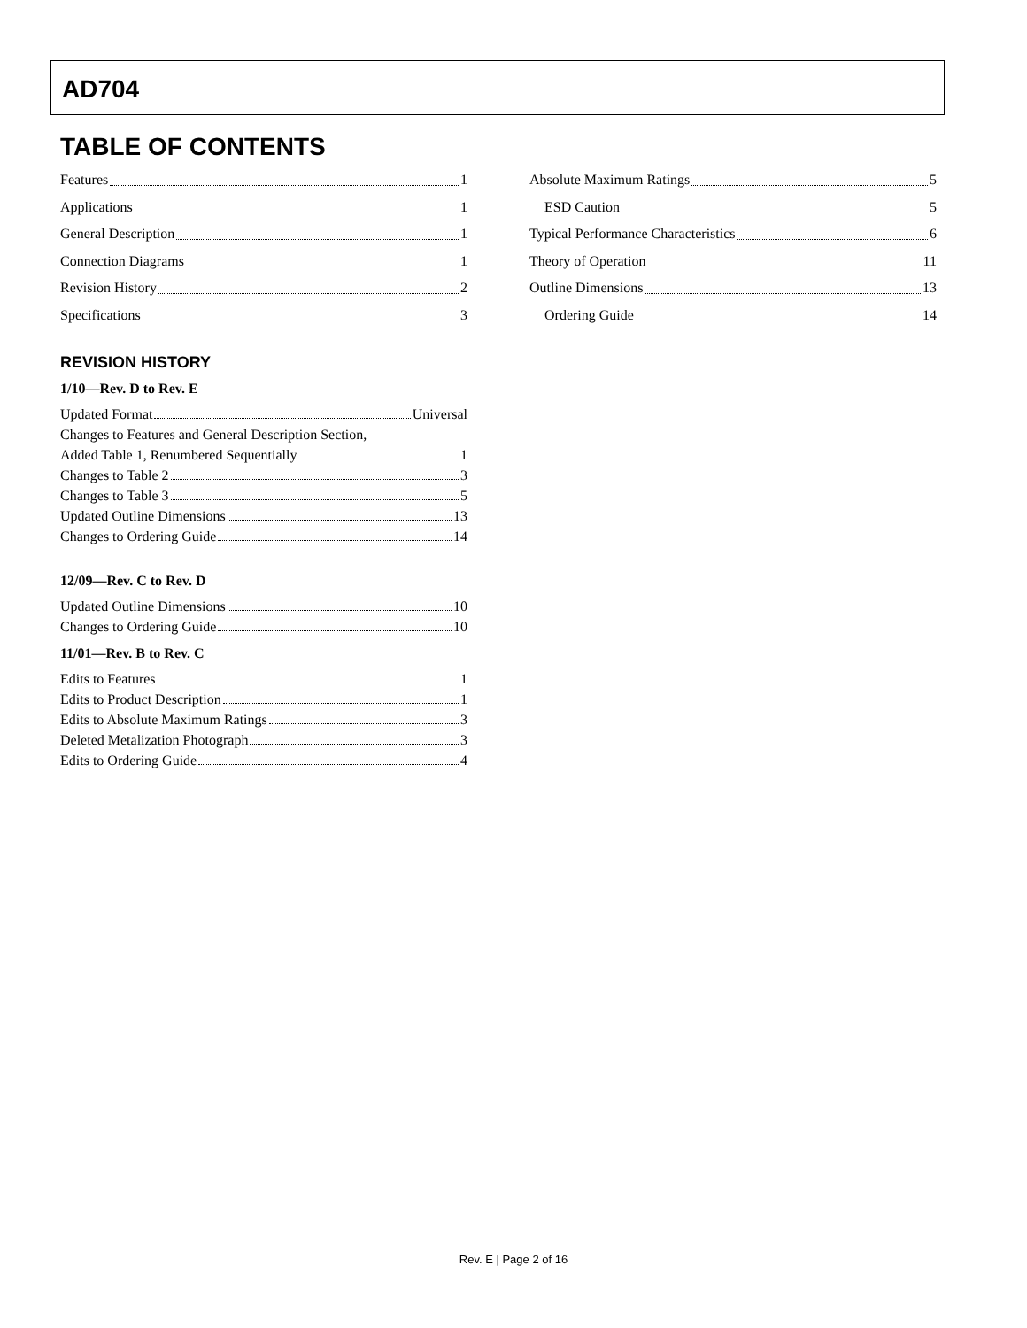AD704
TABLE OF CONTENTS
Features 1
Applications 1
General Description 1
Connection Diagrams 1
Revision History 2
Specifications 3
REVISION HISTORY
1/10—Rev. D to Rev. E
Updated Format Universal
Changes to Features and General Description Section,
Added Table 1, Renumbered Sequentially 1
Changes to Table 2 3
Changes to Table 3 5
Updated Outline Dimensions 13
Changes to Ordering Guide 14
12/09—Rev. C to Rev. D
Updated Outline Dimensions 10
Changes to Ordering Guide 10
11/01—Rev. B to Rev. C
Edits to Features 1
Edits to Product Description 1
Edits to Absolute Maximum Ratings 3
Deleted Metalization Photograph 3
Edits to Ordering Guide 4
Absolute Maximum Ratings 5
ESD Caution 5
Typical Performance Characteristics 6
Theory of Operation 11
Outline Dimensions 13
Ordering Guide 14
Rev. E | Page 2 of 16